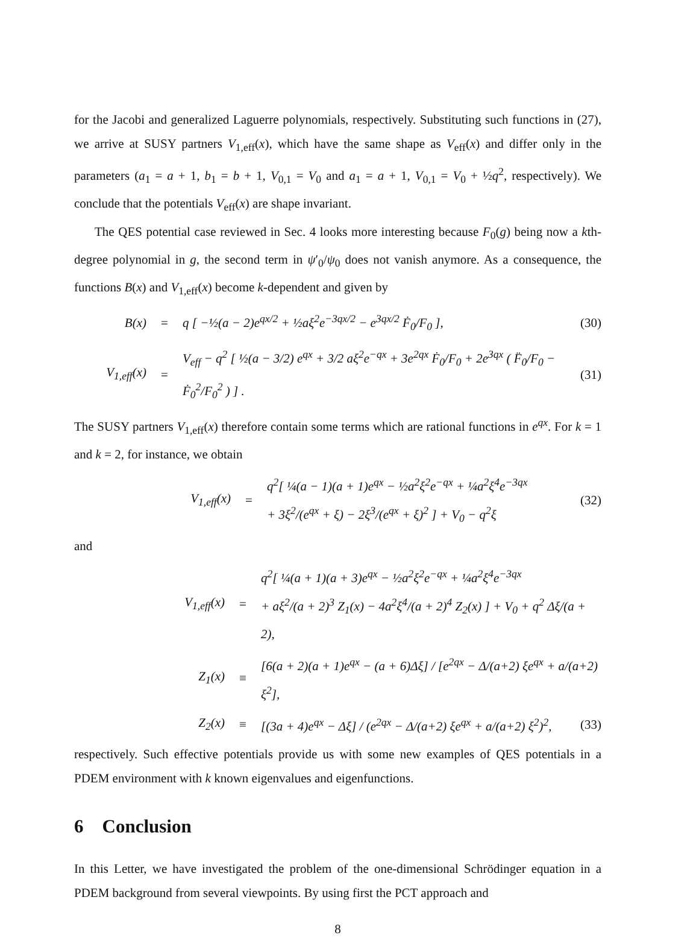for the Jacobi and generalized Laguerre polynomials, respectively. Substituting such functions in (27), we arrive at SUSY partners V<sub>1,eff</sub>(x), which have the same shape as V<sub>eff</sub>(x) and differ only in the parameters (a<sub>1</sub> = a + 1, b<sub>1</sub> = b + 1, V<sub>0,1</sub> = V<sub>0</sub> and a<sub>1</sub> = a + 1, V<sub>0,1</sub> = V<sub>0</sub> + ½q<sup>2</sup>, respectively). We conclude that the potentials V<sub>eff</sub>(x) are shape invariant.
The QES potential case reviewed in Sec. 4 looks more interesting because F<sub>0</sub>(g) being now a kth-degree polynomial in g, the second term in ψ′<sub>0</sub>/ψ<sub>0</sub> does not vanish anymore. As a consequence, the functions B(x) and V<sub>1,eff</sub>(x) become k-dependent and given by
B(x) = q [ −½(a − 2)e<sup>qx/2</sup> + ½aξ<sup>2</sup>e<sup>−3qx/2</sup> − e<sup>3qx/2</sup> Ḟ<sub>0</sub>/F<sub>0</sub> ], (30)
V<sub>1,eff</sub>(x) = V<sub>eff</sub> − q<sup>2</sup> [ ½(a − 3/2) e<sup>qx</sup> + 3/2 aξ<sup>2</sup>e<sup>−qx</sup> + 3e<sup>2qx</sup> Ḟ<sub>0</sub>/F<sub>0</sub> + 2e<sup>3qx</sup> ( F̈<sub>0</sub>/F<sub>0</sub> − Ḟ<sub>0</sub><sup>2</sup>/F<sub>0</sub><sup>2</sup> ) ] . (31)
The SUSY partners V<sub>1,eff</sub>(x) therefore contain some terms which are rational functions in e<sup>qx</sup>. For k = 1 and k = 2, for instance, we obtain
V<sub>1,eff</sub>(x) = q<sup>2</sup>[ ¼(a − 1)(a + 1)e<sup>qx</sup> − ½a<sup>2</sup>ξ<sup>2</sup>e<sup>−qx</sup> + ¼a<sup>2</sup>ξ<sup>4</sup>e<sup>−3qx</sup>
+ 3ξ<sup>2</sup>/(e<sup>qx</sup> + ξ) − 2ξ<sup>3</sup>/(e<sup>qx</sup> + ξ)<sup>2</sup> ] + V<sub>0</sub> − q<sup>2</sup>ξ (32)
and
V<sub>1,eff</sub>(x) = q<sup>2</sup>[ ¼(a + 1)(a + 3)e<sup>qx</sup> − ½a<sup>2</sup>ξ<sup>2</sup>e<sup>−qx</sup> + ¼a<sup>2</sup>ξ<sup>4</sup>e<sup>−3qx</sup>
+ aξ<sup>2</sup>/(a + 2)<sup>3</sup> Z<sub>1</sub>(x) − 4a<sup>2</sup>ξ<sup>4</sup>/(a + 2)<sup>4</sup> Z<sub>2</sub>(x) ] + V<sub>0</sub> + q<sup>2</sup> Δξ/(a + 2),
Z<sub>1</sub>(x) ≡ [6(a + 2)(a + 1)e<sup>qx</sup> − (a + 6)Δξ] / [e<sup>2qx</sup> − Δ/(a+2) ξe<sup>qx</sup> + a/(a+2) ξ<sup>2</sup>],
Z<sub>2</sub>(x) ≡ [(3a + 4)e<sup>qx</sup> − Δξ] / (e<sup>2qx</sup> − Δ/(a+2) ξe<sup>qx</sup> + a/(a+2) ξ<sup>2</sup>)<sup>2</sup>, (33)
respectively. Such effective potentials provide us with some new examples of QES potentials in a PDEM environment with k known eigenvalues and eigenfunctions.
6 Conclusion
In this Letter, we have investigated the problem of the one-dimensional Schrödinger equation in a PDEM background from several viewpoints. By using first the PCT approach and
8